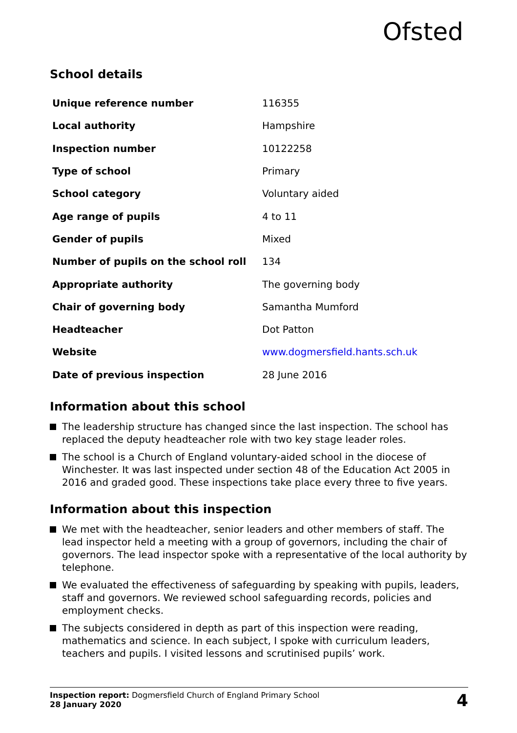Ofsted
School details
| Unique reference number | 116355 |
| Local authority | Hampshire |
| Inspection number | 10122258 |
| Type of school | Primary |
| School category | Voluntary aided |
| Age range of pupils | 4 to 11 |
| Gender of pupils | Mixed |
| Number of pupils on the school roll | 134 |
| Appropriate authority | The governing body |
| Chair of governing body | Samantha Mumford |
| Headteacher | Dot Patton |
| Website | www.dogmersfield.hants.sch.uk |
| Date of previous inspection | 28 June 2016 |
Information about this school
The leadership structure has changed since the last inspection. The school has replaced the deputy headteacher role with two key stage leader roles.
The school is a Church of England voluntary-aided school in the diocese of Winchester. It was last inspected under section 48 of the Education Act 2005 in 2016 and graded good. These inspections take place every three to five years.
Information about this inspection
We met with the headteacher, senior leaders and other members of staff. The lead inspector held a meeting with a group of governors, including the chair of governors. The lead inspector spoke with a representative of the local authority by telephone.
We evaluated the effectiveness of safeguarding by speaking with pupils, leaders, staff and governors. We reviewed school safeguarding records, policies and employment checks.
The subjects considered in depth as part of this inspection were reading, mathematics and science. In each subject, I spoke with curriculum leaders, teachers and pupils. I visited lessons and scrutinised pupils’ work.
Inspection report: Dogmersfield Church of England Primary School
28 January 2020
4